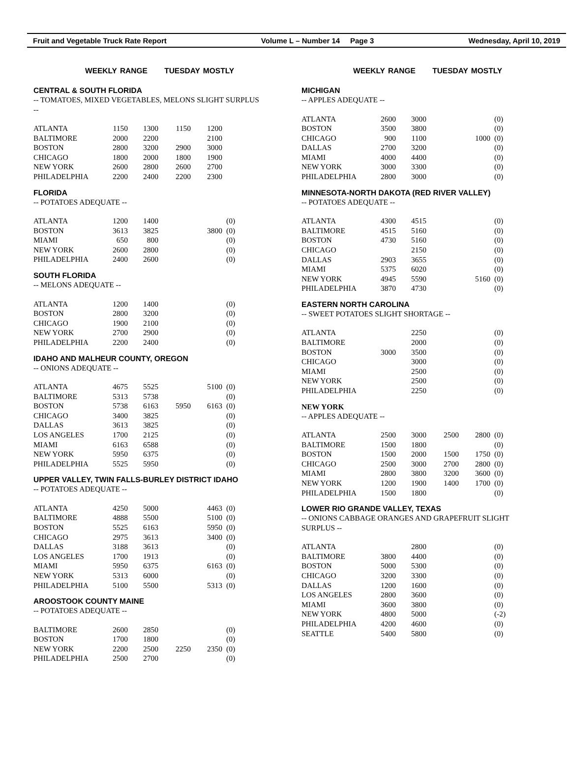Fruit and Vegetable Truck Rate Report Volume L – Number 14 Page 3 Wednesday, April 10, 2019
WEEKLY RANGE TUESDAY MOSTLY
CENTRAL & SOUTH FLORIDA
-- TOMATOES, MIXED VEGETABLES, MELONS SLIGHT SURPLUS --
| ATLANTA | 1150 | 1300 | 1150 | 1200 | |
| BALTIMORE | 2000 | 2200 | | 2100 | |
| BOSTON | 2800 | 3200 | 2900 | 3000 | |
| CHICAGO | 1800 | 2000 | 1800 | 1900 | |
| NEW YORK | 2600 | 2800 | 2600 | 2700 | |
| PHILADELPHIA | 2200 | 2400 | 2200 | 2300 | |
FLORIDA
-- POTATOES ADEQUATE --
| ATLANTA | 1200 | 1400 | | | (0) |
| BOSTON | 3613 | 3825 | | 3800 | (0) |
| MIAMI | 650 | 800 | | | (0) |
| NEW YORK | 2600 | 2800 | | | (0) |
| PHILADELPHIA | 2400 | 2600 | | | (0) |
SOUTH FLORIDA
-- MELONS ADEQUATE --
| ATLANTA | 1200 | 1400 | | | (0) |
| BOSTON | 2800 | 3200 | | | (0) |
| CHICAGO | 1900 | 2100 | | | (0) |
| NEW YORK | 2700 | 2900 | | | (0) |
| PHILADELPHIA | 2200 | 2400 | | | (0) |
IDAHO AND MALHEUR COUNTY, OREGON
-- ONIONS ADEQUATE --
| ATLANTA | 4675 | 5525 | | 5100 | (0) |
| BALTIMORE | 5313 | 5738 | | | (0) |
| BOSTON | 5738 | 6163 | 5950 | 6163 | (0) |
| CHICAGO | 3400 | 3825 | | | (0) |
| DALLAS | 3613 | 3825 | | | (0) |
| LOS ANGELES | 1700 | 2125 | | | (0) |
| MIAMI | 6163 | 6588 | | | (0) |
| NEW YORK | 5950 | 6375 | | | (0) |
| PHILADELPHIA | 5525 | 5950 | | | (0) |
UPPER VALLEY, TWIN FALLS-BURLEY DISTRICT IDAHO
-- POTATOES ADEQUATE --
| ATLANTA | 4250 | 5000 | | 4463 | (0) |
| BALTIMORE | 4888 | 5500 | | 5100 | (0) |
| BOSTON | 5525 | 6163 | | 5950 | (0) |
| CHICAGO | 2975 | 3613 | | 3400 | (0) |
| DALLAS | 3188 | 3613 | | | (0) |
| LOS ANGELES | 1700 | 1913 | | | (0) |
| MIAMI | 5950 | 6375 | | 6163 | (0) |
| NEW YORK | 5313 | 6000 | | | (0) |
| PHILADELPHIA | 5100 | 5500 | | 5313 | (0) |
AROOSTOOK COUNTY MAINE
-- POTATOES ADEQUATE --
| BALTIMORE | 2600 | 2850 | | | (0) |
| BOSTON | 1700 | 1800 | | | (0) |
| NEW YORK | 2200 | 2500 | 2250 | 2350 | (0) |
| PHILADELPHIA | 2500 | 2700 | | | (0) |
WEEKLY RANGE TUESDAY MOSTLY
MICHIGAN
-- APPLES ADEQUATE --
| ATLANTA | 2600 | 3000 | | | (0) |
| BOSTON | 3500 | 3800 | | | (0) |
| CHICAGO | 900 | 1100 | | 1000 | (0) |
| DALLAS | 2700 | 3200 | | | (0) |
| MIAMI | 4000 | 4400 | | | (0) |
| NEW YORK | 3000 | 3300 | | | (0) |
| PHILADELPHIA | 2800 | 3000 | | | (0) |
MINNESOTA-NORTH DAKOTA (RED RIVER VALLEY)
-- POTATOES ADEQUATE --
| ATLANTA | 4300 | 4515 | | | (0) |
| BALTIMORE | 4515 | 5160 | | | (0) |
| BOSTON | 4730 | 5160 | | | (0) |
| CHICAGO | | 2150 | | | (0) |
| DALLAS | 2903 | 3655 | | | (0) |
| MIAMI | 5375 | 6020 | | | (0) |
| NEW YORK | 4945 | 5590 | | 5160 | (0) |
| PHILADELPHIA | 3870 | 4730 | | | (0) |
EASTERN NORTH CAROLINA
-- SWEET POTATOES SLIGHT SHORTAGE --
| ATLANTA | | 2250 | | | (0) |
| BALTIMORE | | 2000 | | | (0) |
| BOSTON | 3000 | 3500 | | | (0) |
| CHICAGO | | 3000 | | | (0) |
| MIAMI | | 2500 | | | (0) |
| NEW YORK | | 2500 | | | (0) |
| PHILADELPHIA | | 2250 | | | (0) |
NEW YORK
-- APPLES ADEQUATE --
| ATLANTA | 2500 | 3000 | 2500 | 2800 | (0) |
| BALTIMORE | 1500 | 1800 | | | (0) |
| BOSTON | 1500 | 2000 | 1500 | 1750 | (0) |
| CHICAGO | 2500 | 3000 | 2700 | 2800 | (0) |
| MIAMI | 2800 | 3800 | 3200 | 3600 | (0) |
| NEW YORK | 1200 | 1900 | 1400 | 1700 | (0) |
| PHILADELPHIA | 1500 | 1800 | | | (0) |
LOWER RIO GRANDE VALLEY, TEXAS
-- ONIONS CABBAGE ORANGES AND GRAPEFRUIT SLIGHT SURPLUS --
| ATLANTA | | 2800 | | | (0) |
| BALTIMORE | 3800 | 4400 | | | (0) |
| BOSTON | 5000 | 5300 | | | (0) |
| CHICAGO | 3200 | 3300 | | | (0) |
| DALLAS | 1200 | 1600 | | | (0) |
| LOS ANGELES | 2800 | 3600 | | | (0) |
| MIAMI | 3600 | 3800 | | | (0) |
| NEW YORK | 4800 | 5000 | | | (-2) |
| PHILADELPHIA | 4200 | 4600 | | | (0) |
| SEATTLE | 5400 | 5800 | | | (0) |